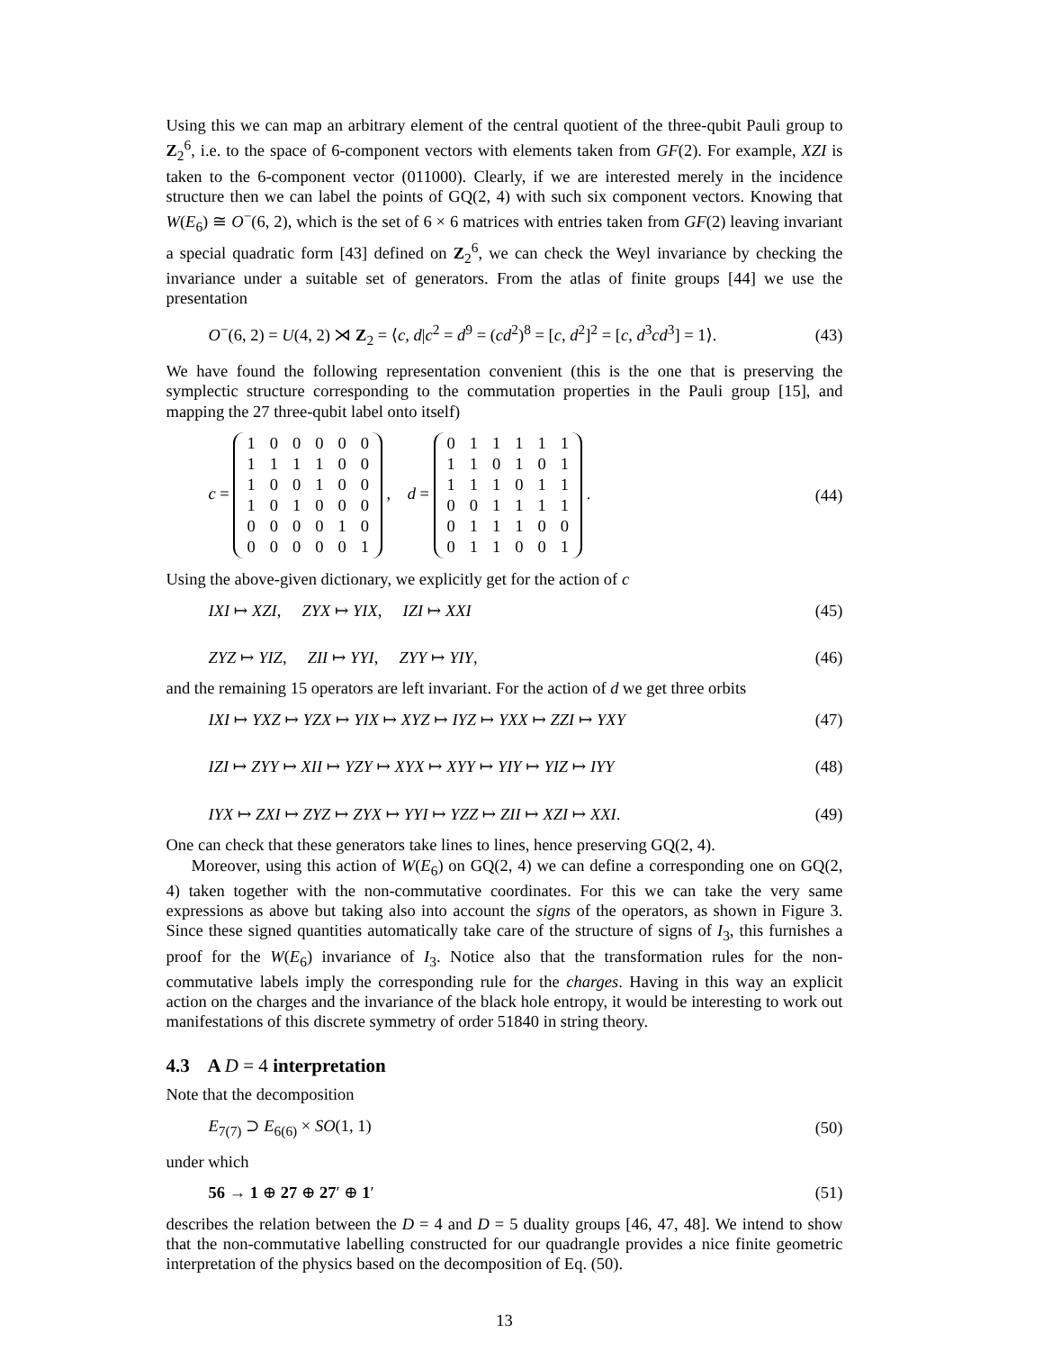Using this we can map an arbitrary element of the central quotient of the three-qubit Pauli group to Z<sub>2</sub><sup>6</sup>, i.e. to the space of 6-component vectors with elements taken from GF(2). For example, XZI is taken to the 6-component vector (011000). Clearly, if we are interested merely in the incidence structure then we can label the points of GQ(2, 4) with such six component vectors. Knowing that W(E<sub>6</sub>) ≅ O<sup>−</sup>(6, 2), which is the set of 6 × 6 matrices with entries taken from GF(2) leaving invariant a special quadratic form [43] defined on Z<sub>2</sub><sup>6</sup>, we can check the Weyl invariance by checking the invariance under a suitable set of generators. From the atlas of finite groups [44] we use the presentation
O<sup>−</sup>(6, 2) = U(4, 2) ⋊ Z<sub>2</sub> = ⟨c, d|c<sup>2</sup> = d<sup>9</sup> = (cd<sup>2</sup>)<sup>8</sup> = [c, d<sup>2</sup>]<sup>2</sup> = [c, d<sup>3</sup>cd<sup>3</sup>] = 1⟩. (43)
We have found the following representation convenient (this is the one that is preserving the symplectic structure corresponding to the commutation properties in the Pauli group [15], and mapping the 27 three-qubit label onto itself)
c =
| 1 | 0 | 0 | 0 | 0 | 0 |
| 1 | 1 | 1 | 1 | 0 | 0 |
| 1 | 0 | 0 | 1 | 0 | 0 |
| 1 | 0 | 1 | 0 | 0 | 0 |
| 0 | 0 | 0 | 0 | 1 | 0 |
| 0 | 0 | 0 | 0 | 0 | 1 |
, d =
| 0 | 1 | 1 | 1 | 1 | 1 |
| 1 | 1 | 0 | 1 | 0 | 1 |
| 1 | 1 | 1 | 0 | 1 | 1 |
| 0 | 0 | 1 | 1 | 1 | 1 |
| 0 | 1 | 1 | 1 | 0 | 0 |
| 0 | 1 | 1 | 0 | 0 | 1 |
. (44)
Using the above-given dictionary, we explicitly get for the action of c
IXI ↦ XZI, ZYX ↦ YIX, IZI ↦ XXI (45)
ZYZ ↦ YIZ, ZII ↦ YYI, ZYY ↦ YIY, (46)
and the remaining 15 operators are left invariant. For the action of d we get three orbits
IXI ↦ YXZ ↦ YZX ↦ YIX ↦ XYZ ↦ IYZ ↦ YXX ↦ ZZI ↦ YXY (47)
IZI ↦ ZYY ↦ XII ↦ YZY ↦ XYX ↦ XYY ↦ YIY ↦ YIZ ↦ IYY (48)
IYX ↦ ZXI ↦ ZYZ ↦ ZYX ↦ YYI ↦ YZZ ↦ ZII ↦ XZI ↦ XXI. (49)
One can check that these generators take lines to lines, hence preserving GQ(2, 4).
Moreover, using this action of W(E<sub>6</sub>) on GQ(2, 4) we can define a corresponding one on GQ(2, 4) taken together with the non-commutative coordinates. For this we can take the very same expressions as above but taking also into account the signs of the operators, as shown in Figure 3. Since these signed quantities automatically take care of the structure of signs of I<sub>3</sub>, this furnishes a proof for the W(E<sub>6</sub>) invariance of I<sub>3</sub>. Notice also that the transformation rules for the non-commutative labels imply the corresponding rule for the charges. Having in this way an explicit action on the charges and the invariance of the black hole entropy, it would be interesting to work out manifestations of this discrete symmetry of order 51840 in string theory.
4.3 A D = 4 interpretation
Note that the decomposition
E<sub>7(7)</sub> ⊃ E<sub>6(6)</sub> × SO(1, 1) (50)
under which
56 → 1 ⊕ 27 ⊕ 27′ ⊕ 1′ (51)
describes the relation between the D = 4 and D = 5 duality groups [46, 47, 48]. We intend to show that the non-commutative labelling constructed for our quadrangle provides a nice finite geometric interpretation of the physics based on the decomposition of Eq. (50).
13